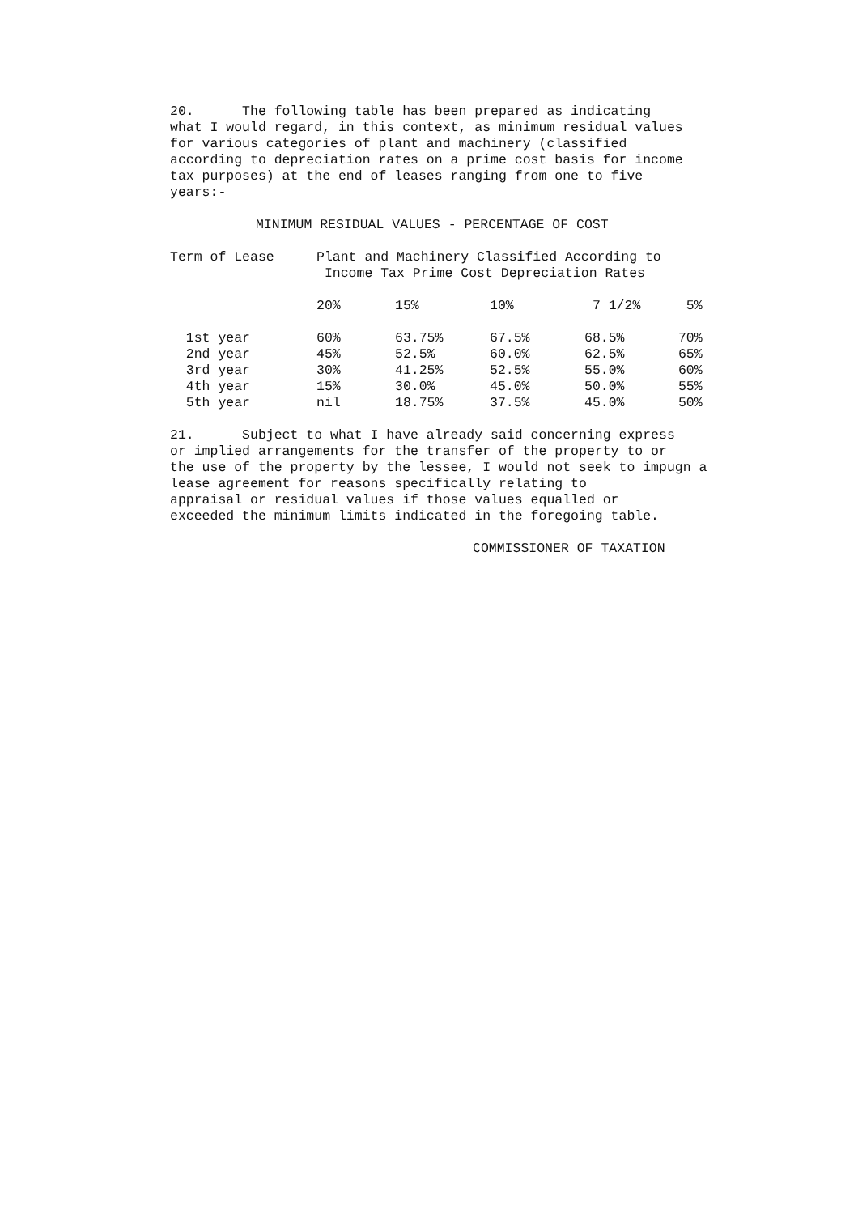20. The following table has been prepared as indicating what I would regard, in this context, as minimum residual values for various categories of plant and machinery (classified according to depreciation rates on a prime cost basis for income tax purposes) at the end of leases ranging from one to five years:-
MINIMUM RESIDUAL VALUES - PERCENTAGE OF COST
| Term of Lease | Plant and Machinery Classified According to Income Tax Prime Cost Depreciation Rates | | | | |
| --- | --- | --- | --- | --- | --- |
| | 20% | 15% | 10% | 7 1/2% | 5% |
| 1st year | 60% | 63.75% | 67.5% | 68.5% | 70% |
| 2nd year | 45% | 52.5% | 60.0% | 62.5% | 65% |
| 3rd year | 30% | 41.25% | 52.5% | 55.0% | 60% |
| 4th year | 15% | 30.0% | 45.0% | 50.0% | 55% |
| 5th year | nil | 18.75% | 37.5% | 45.0% | 50% |
21. Subject to what I have already said concerning express or implied arrangements for the transfer of the property to or the use of the property by the lessee, I would not seek to impugn a lease agreement for reasons specifically relating to appraisal or residual values if those values equalled or exceeded the minimum limits indicated in the foregoing table.
COMMISSIONER OF TAXATION